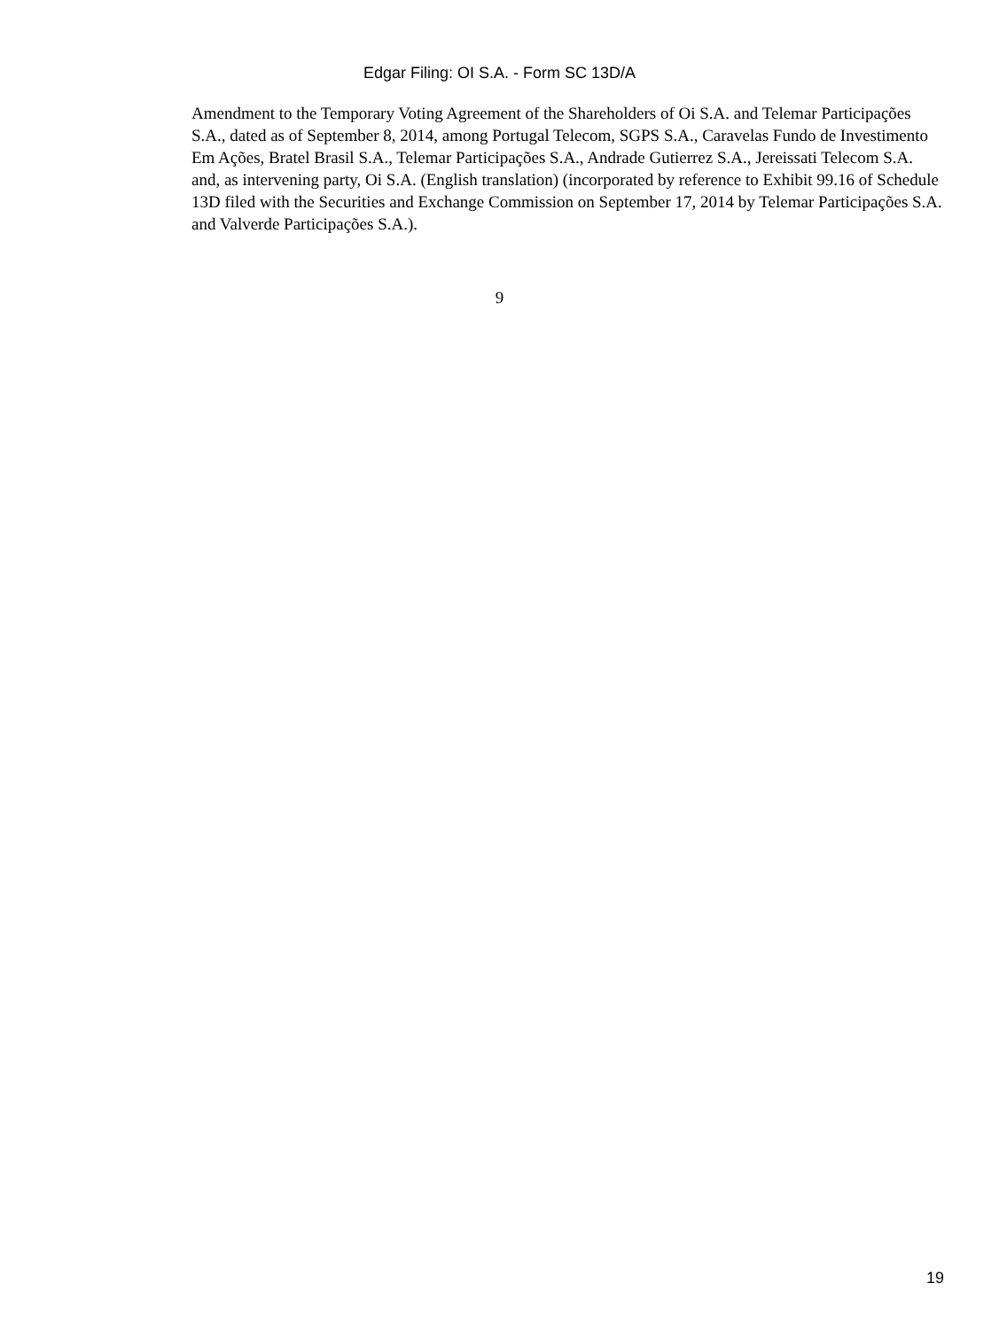Edgar Filing: OI S.A. - Form SC 13D/A
Amendment to the Temporary Voting Agreement of the Shareholders of Oi S.A. and Telemar Participações S.A., dated as of September 8, 2014, among Portugal Telecom, SGPS S.A., Caravelas Fundo de Investimento Em Ações, Bratel Brasil S.A., Telemar Participações S.A., Andrade Gutierrez S.A., Jereissati Telecom S.A. and, as intervening party, Oi S.A. (English translation) (incorporated by reference to Exhibit 99.16 of Schedule 13D filed with the Securities and Exchange Commission on September 17, 2014 by Telemar Participações S.A. and Valverde Participações S.A.).
9
19